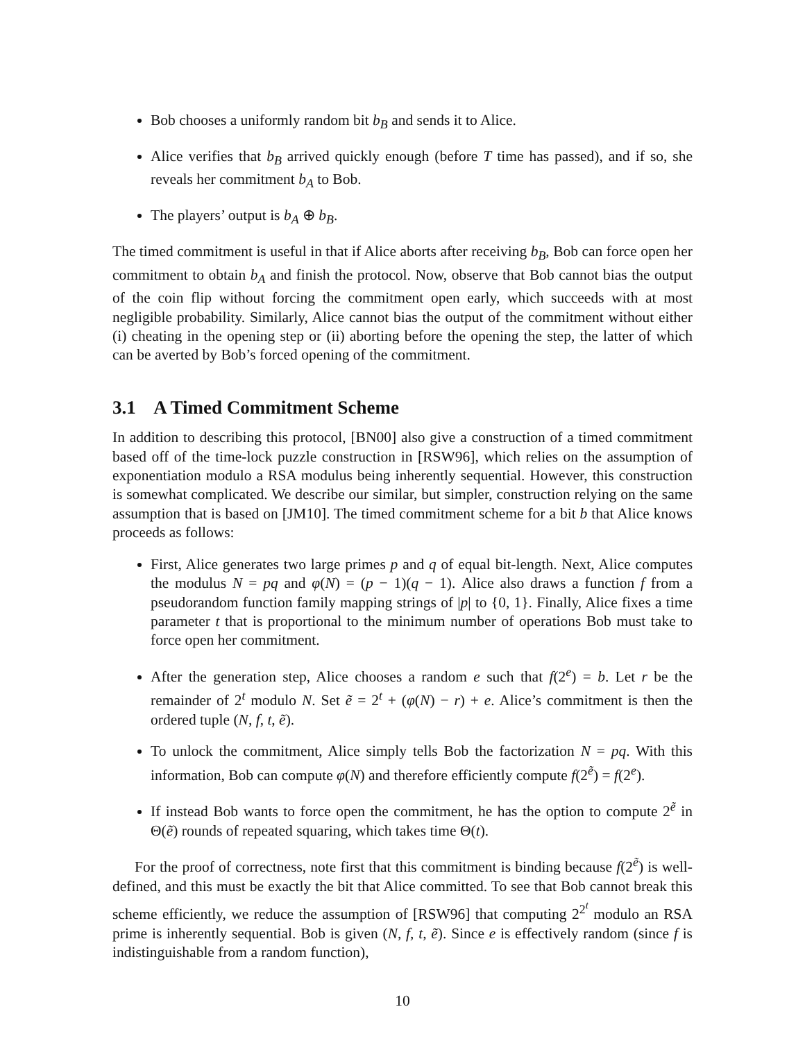Bob chooses a uniformly random bit b<sub>B</sub> and sends it to Alice.
Alice verifies that b<sub>B</sub> arrived quickly enough (before T time has passed), and if so, she reveals her commitment b<sub>A</sub> to Bob.
The players’ output is b<sub>A</sub> ⊕ b<sub>B</sub>.
The timed commitment is useful in that if Alice aborts after receiving b<sub>B</sub>, Bob can force open her commitment to obtain b<sub>A</sub> and finish the protocol. Now, observe that Bob cannot bias the output of the coin flip without forcing the commitment open early, which succeeds with at most negligible probability. Similarly, Alice cannot bias the output of the commitment without either (i) cheating in the opening step or (ii) aborting before the opening the step, the latter of which can be averted by Bob’s forced opening of the commitment.
3.1 A Timed Commitment Scheme
In addition to describing this protocol, [BN00] also give a construction of a timed commitment based off of the time-lock puzzle construction in [RSW96], which relies on the assumption of exponentiation modulo a RSA modulus being inherently sequential. However, this construction is somewhat complicated. We describe our similar, but simpler, construction relying on the same assumption that is based on [JM10]. The timed commitment scheme for a bit b that Alice knows proceeds as follows:
First, Alice generates two large primes p and q of equal bit-length. Next, Alice computes the modulus N = pq and φ(N) = (p − 1)(q − 1). Alice also draws a function f from a pseudorandom function family mapping strings of |p| to {0, 1}. Finally, Alice fixes a time parameter t that is proportional to the minimum number of operations Bob must take to force open her commitment.
After the generation step, Alice chooses a random e such that f(2<sup>e</sup>) = b. Let r be the remainder of 2<sup>t</sup> modulo N. Set ẽ = 2<sup>t</sup> + (φ(N) − r) + e. Alice’s commitment is then the ordered tuple (N, f, t, ẽ).
To unlock the commitment, Alice simply tells Bob the factorization N = pq. With this information, Bob can compute φ(N) and therefore efficiently compute f(2<sup>ẽ</sup>) = f(2<sup>e</sup>).
If instead Bob wants to force open the commitment, he has the option to compute 2<sup>ẽ</sup> in Θ(ẽ) rounds of repeated squaring, which takes time Θ(t).
For the proof of correctness, note first that this commitment is binding because f(2<sup>ẽ</sup>) is well-defined, and this must be exactly the bit that Alice committed. To see that Bob cannot break this scheme efficiently, we reduce the assumption of [RSW96] that computing 2<sup>2<sup>t</sup></sup> modulo an RSA prime is inherently sequential. Bob is given (N, f, t, ẽ). Since e is effectively random (since f is indistinguishable from a random function),
10